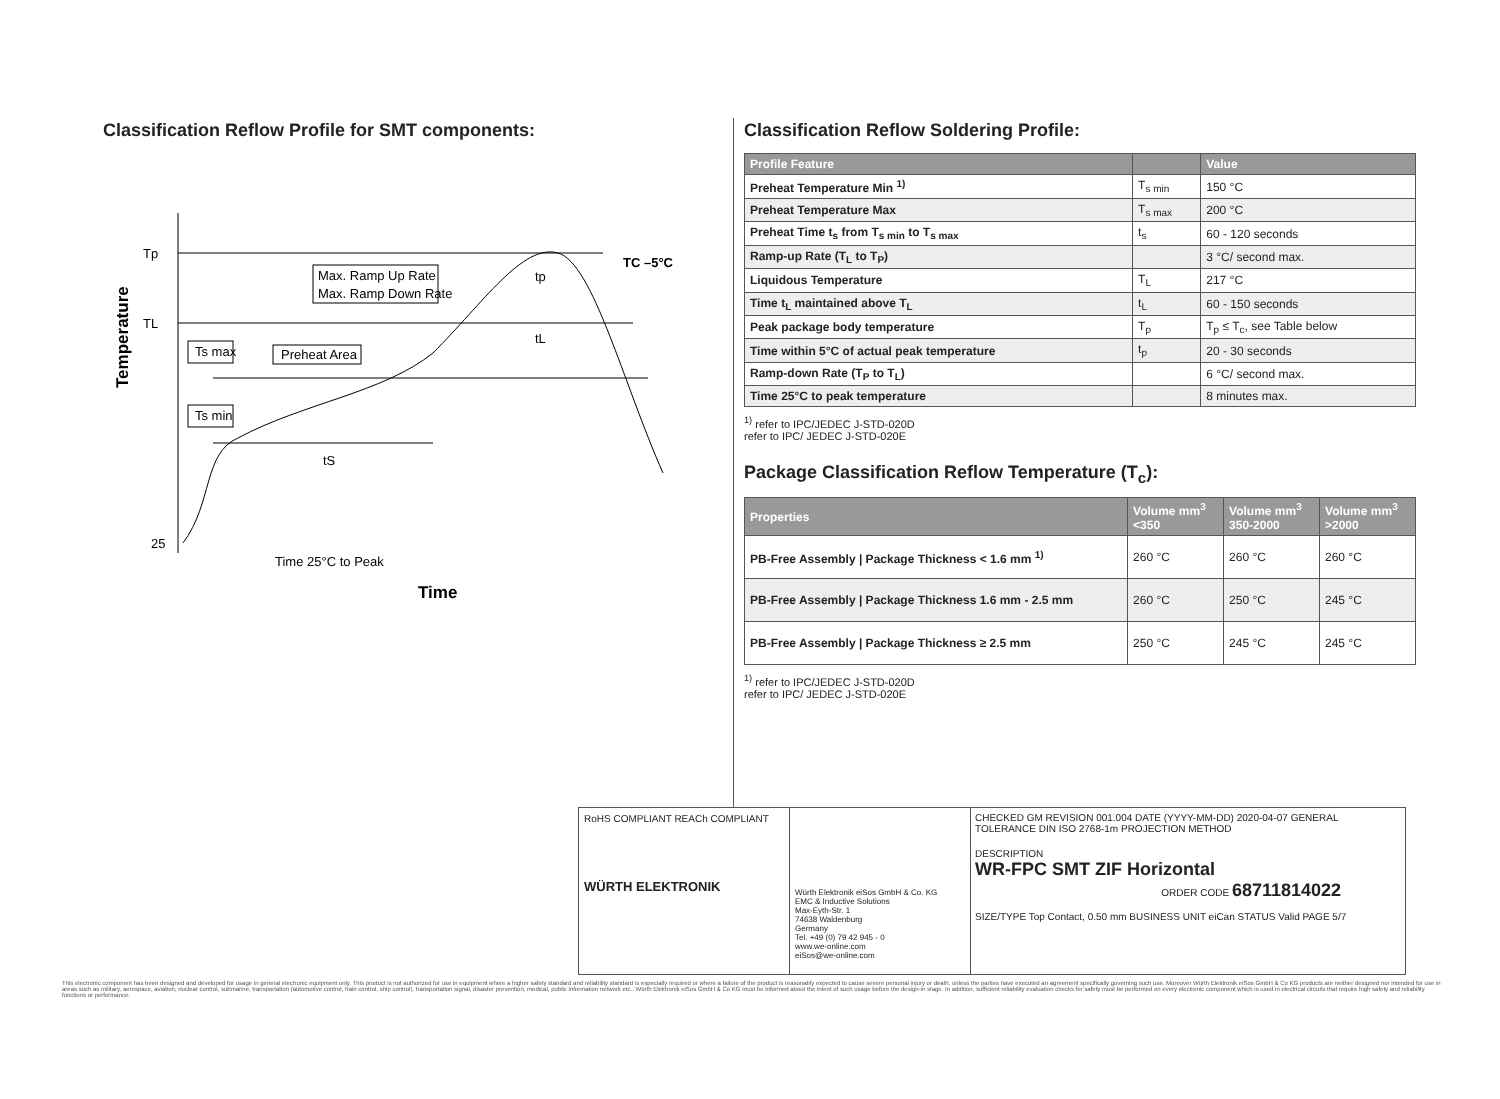Classification Reflow Profile for SMT components:
Temperature
Tp
TL
25
Max. Ramp Up Rate
Max. Ramp Down Rate
Ts max
Preheat Area
Ts min
tS
tp
tL
TC –5°C
Time 25°C to Peak
Time
Classification Reflow Soldering Profile:
| Profile Feature | | Value |
| --- | --- | --- |
| Preheat Temperature Min <sup>1)</sup> | T<sub>s min</sub> | 150 °C |
| Preheat Temperature Max | T<sub>s max</sub> | 200 °C |
| Preheat Time t<sub>s</sub> from T<sub>s min</sub> to T<sub>s max</sub> | t<sub>s</sub> | 60 - 120 seconds |
| Ramp-up Rate (T<sub>L</sub> to T<sub>P</sub>) | | 3 °C/ second max. |
| Liquidous Temperature | T<sub>L</sub> | 217 °C |
| Time t<sub>L</sub> maintained above T<sub>L</sub> | t<sub>L</sub> | 60 - 150 seconds |
| Peak package body temperature | T<sub>p</sub> | T<sub>p</sub> ≤ T<sub>c</sub>, see Table below |
| Time within 5°C of actual peak temperature | t<sub>p</sub> | 20 - 30 seconds |
| Ramp-down Rate (T<sub>P</sub> to T<sub>L</sub>) | | 6 °C/ second max. |
| Time 25°C to peak temperature | | 8 minutes max. |
<sup>1)</sup> refer to IPC/JEDEC J-STD-020D
refer to IPC/ JEDEC J-STD-020E
Package Classification Reflow Temperature (T<sub>c</sub>):
| Properties | Volume mm<sup>3</sup> <350 | Volume mm<sup>3</sup> 350-2000 | Volume mm<sup>3</sup> >2000 |
| --- | --- | --- | --- |
| PB-Free Assembly / Package Thickness < 1.6 mm <sup>1)</sup> | 260 °C | 260 °C | 260 °C |
| PB-Free Assembly / Package Thickness 1.6 mm - 2.5 mm | 260 °C | 250 °C | 245 °C |
| PB-Free Assembly / Package Thickness ≥ 2.5 mm | 250 °C | 245 °C | 245 °C |
<sup>1)</sup> refer to IPC/JEDEC J-STD-020D
refer to IPC/ JEDEC J-STD-020E
RoHS COMPLIANT REACh COMPLIANT
WÜRTH ELEKTRONIK
Würth Elektronik eiSos GmbH & Co. KG
EMC & Inductive Solutions
Max-Eyth-Str. 1
74638 Waldenburg
Germany
Tel. +49 (0) 79 42 945 - 0
www.we-online.com
eiSos@we-online.com
CHECKED GM REVISION 001.004 DATE (YYYY-MM-DD) 2020-04-07 GENERAL TOLERANCE DIN ISO 2768-1m PROJECTION METHOD
DESCRIPTION
WR-FPC SMT ZIF Horizontal
ORDER CODE 68711814022
SIZE/TYPE Top Contact, 0.50 mm BUSINESS UNIT eiCan STATUS Valid PAGE 5/7
This electronic component has been designed and developed for usage in general electronic equipment only. This product is not authorized for use in equipment where a higher safety standard and reliability standard is especially required or where a failure of the product is reasonably expected to cause severe personal injury or death, unless the parties have executed an agreement specifically governing such use. Moreover Würth Elektronik eiSos GmbH & Co KG products are neither designed nor intended for use in areas such as military, aerospace, aviation, nuclear control, submarine, transportation (automotive control, train control, ship control), transportation signal, disaster prevention, medical, public information network etc.. Würth Elektronik eiSos GmbH & Co KG must be informed about the intent of such usage before the design-in stage. In addition, sufficient reliability evaluation checks for safety must be performed on every electronic component which is used in electrical circuits that require high safety and reliability functions or performance.